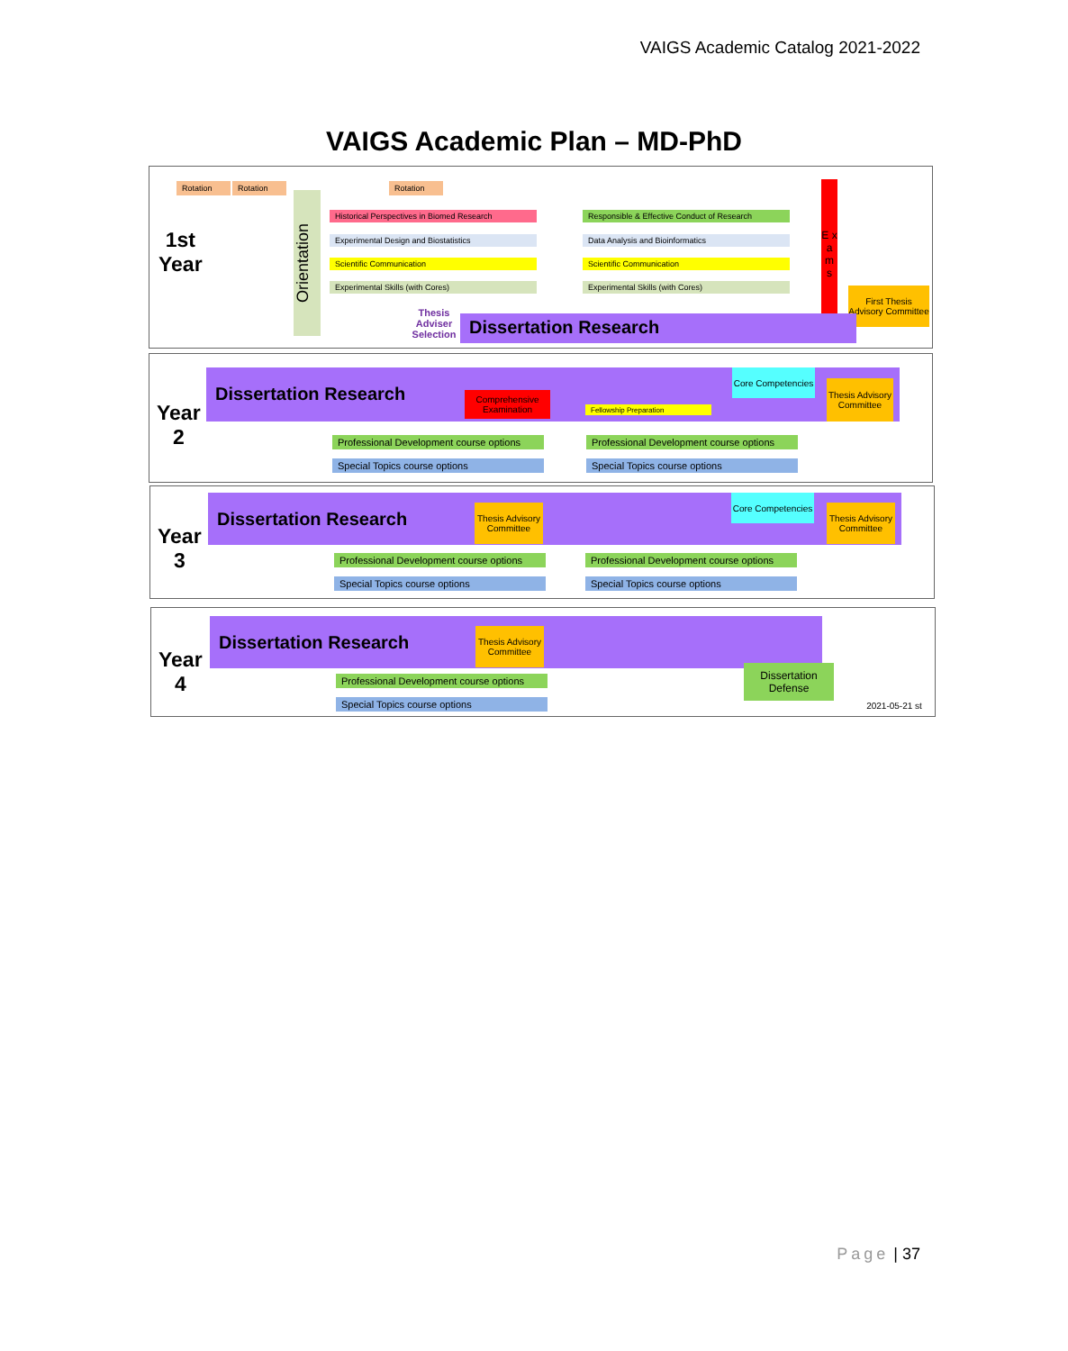VAIGS Academic Catalog 2021-2022
VAIGS Academic Plan – MD-PhD
Rotation Rotation Rotation
1st
Year
Orientation
Historical Perspectives in Biomed Research
Experimental Design and Biostatistics
Scientific Communication
Experimental Skills (with Cores)
Responsible & Effective Conduct of Research
Data Analysis and Bioinformatics
Scientific Communication
Experimental Skills (with Cores)
E x a m s
First Thesis Advisory Committee
Thesis Adviser Selection
Dissertation Research
Year
2
Dissertation Research
Comprehensive Examination
Fellowship Preparation
Core Competencies
Thesis Advisory Committee
Professional Development course options
Special Topics course options
Professional Development course options
Special Topics course options
Year
3
Dissertation Research
Thesis Advisory Committee
Core Competencies
Thesis Advisory Committee
Professional Development course options
Special Topics course options
Professional Development course options
Special Topics course options
Year
4
Dissertation Research
Thesis Advisory Committee
Dissertation Defense
Professional Development course options
Special Topics course options 2021-05-21 st
Page | 37